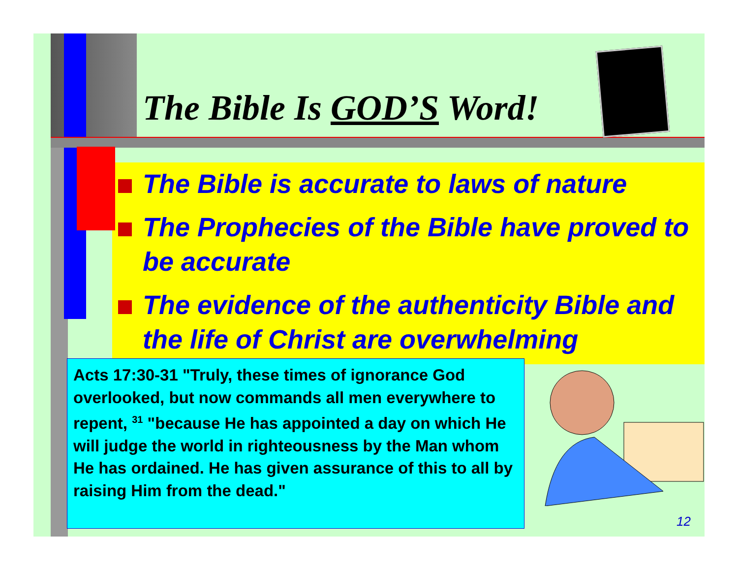The Bible Is GOD’S Word!
The Bible is accurate to laws of nature
The Prophecies of the Bible have proved to be accurate
The evidence of the authenticity Bible and the life of Christ are overwhelming
Acts 17:30-31 "Truly, these times of ignorance God overlooked, but now commands all men everywhere to repent, <sup>31</sup> "because He has appointed a day on which He will judge the world in righteousness by the Man whom He has ordained. He has given assurance of this to all by raising Him from the dead."
12